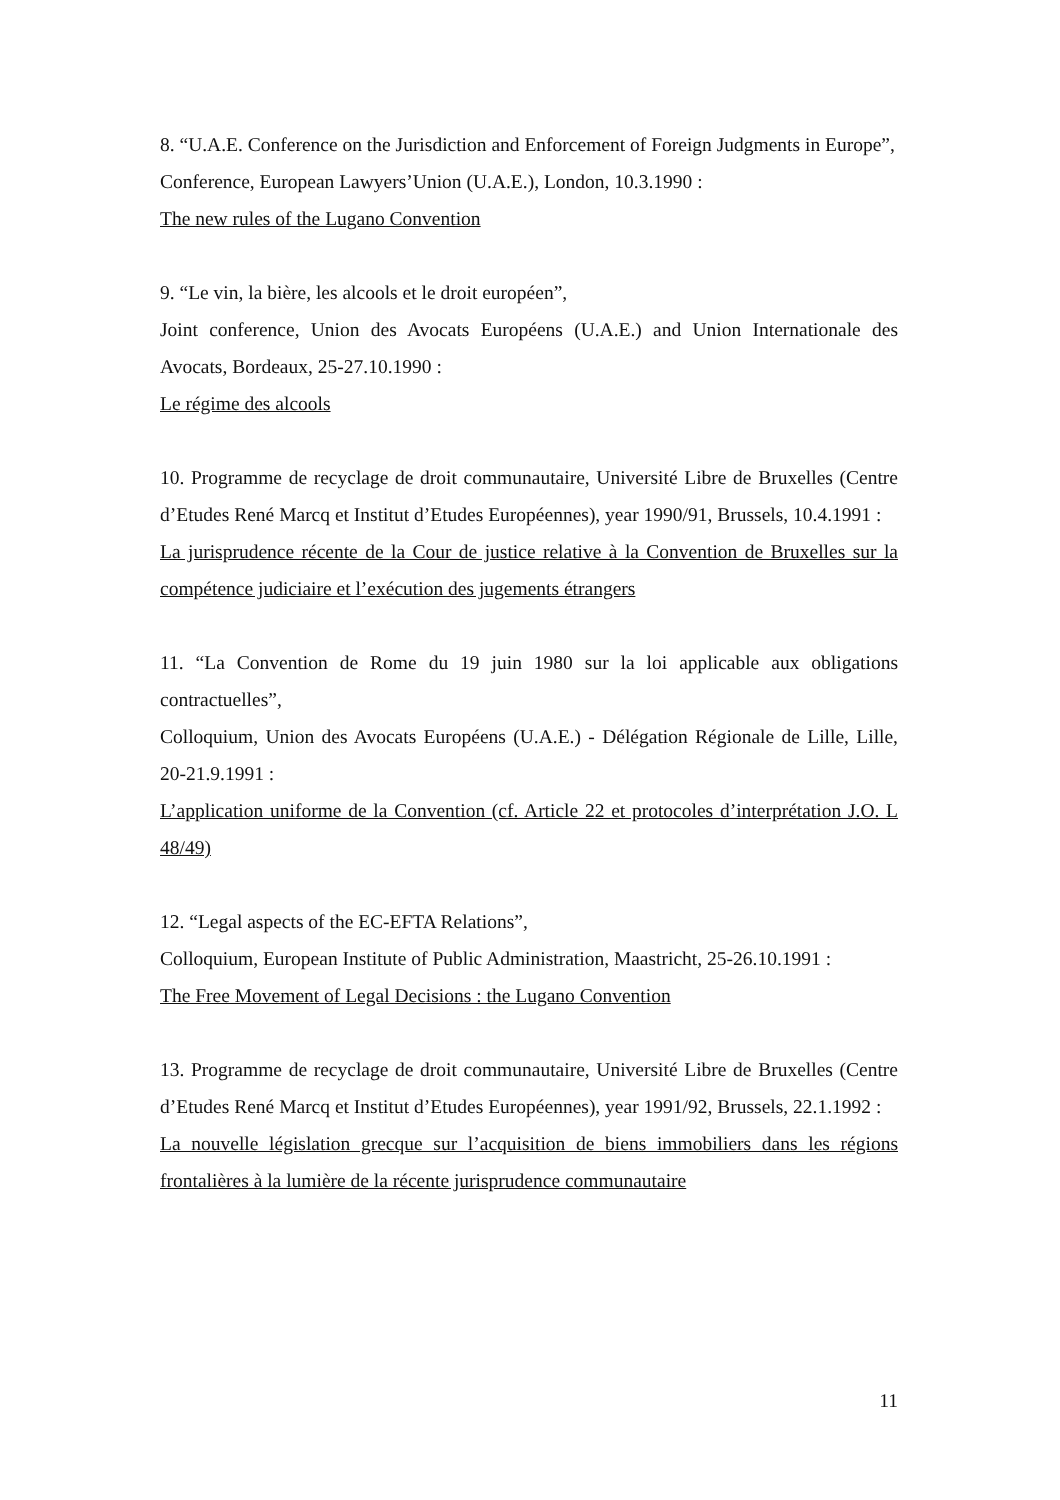8. “U.A.E. Conference on the Jurisdiction and Enforcement of Foreign Judgments in Europe”,
Conference, European Lawyers’Union (U.A.E.), London, 10.3.1990 :
The new rules of the Lugano Convention
9. “Le vin, la bière, les alcools et le droit européen”,
Joint conference, Union des Avocats Européens (U.A.E.) and Union Internationale des Avocats, Bordeaux, 25-27.10.1990 :
Le régime des alcools
10. Programme de recyclage de droit communautaire, Université Libre de Bruxelles (Centre d’Etudes René Marcq et Institut d’Etudes Européennes), year 1990/91, Brussels, 10.4.1991 :
La jurisprudence récente de la Cour de justice relative à la Convention de Bruxelles sur la compétence judiciaire et l’exécution des jugements étrangers
11. “La Convention de Rome du 19 juin 1980 sur la loi applicable aux obligations contractuelles”,
Colloquium, Union des Avocats Européens (U.A.E.) - Délégation Régionale de Lille, Lille, 20-21.9.1991 :
L’application uniforme de la Convention (cf. Article 22 et protocoles d’interprétation J.O. L 48/49)
12. “Legal aspects of the EC-EFTA Relations”,
Colloquium, European Institute of Public Administration, Maastricht, 25-26.10.1991 :
The Free Movement of Legal Decisions : the Lugano Convention
13. Programme de recyclage de droit communautaire, Université Libre de Bruxelles (Centre d’Etudes René Marcq et Institut d’Etudes Européennes), year 1991/92, Brussels, 22.1.1992 :
La nouvelle législation grecque sur l’acquisition de biens immobiliers dans les régions frontalières à la lumière de la récente jurisprudence communautaire
11